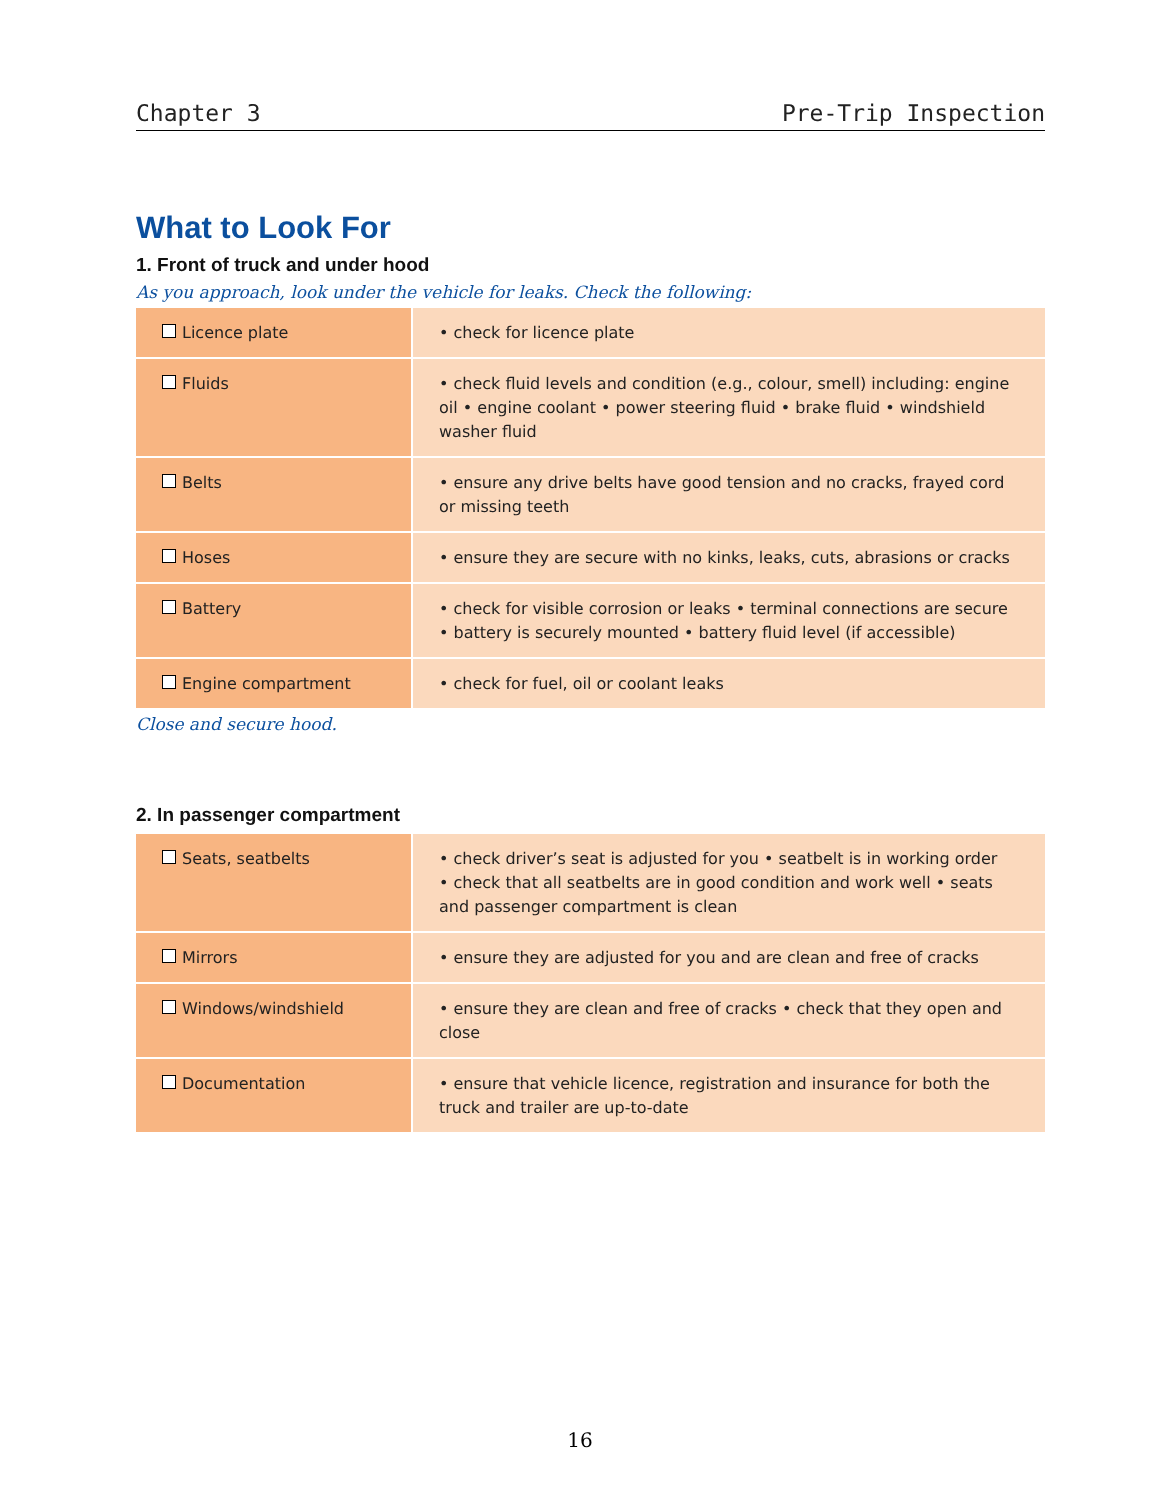Chapter 3 Pre-Trip Inspection
What to Look For
1. Front of truck and under hood
As you approach, look under the vehicle for leaks. Check the following:
| Licence plate | • check for licence plate |
| Fluids | • check fluid levels and condition (e.g., colour, smell) including: engine oil • engine coolant • power steering fluid • brake fluid • windshield washer fluid |
| Belts | • ensure any drive belts have good tension and no cracks, frayed cord or missing teeth |
| Hoses | • ensure they are secure with no kinks, leaks, cuts, abrasions or cracks |
| Battery | • check for visible corrosion or leaks • terminal connections are secure • battery is securely mounted • battery fluid level (if accessible) |
| Engine compartment | • check for fuel, oil or coolant leaks |
Close and secure hood.
2. In passenger compartment
| Seats, seatbelts | • check driver’s seat is adjusted for you • seatbelt is in working order • check that all seatbelts are in good condition and work well • seats and passenger compartment is clean |
| Mirrors | • ensure they are adjusted for you and are clean and free of cracks |
| Windows/windshield | • ensure they are clean and free of cracks • check that they open and close |
| Documentation | • ensure that vehicle licence, registration and insurance for both the truck and trailer are up-to-date |
16